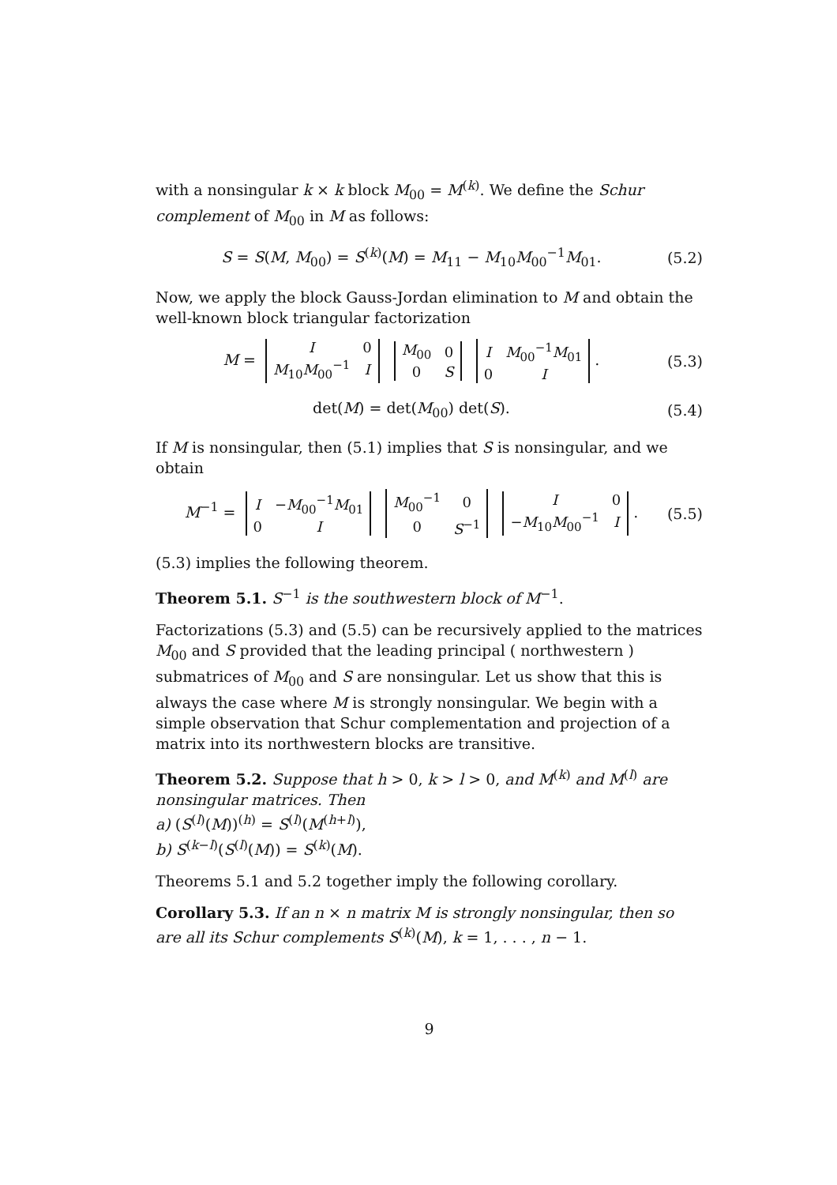with a nonsingular k × k block M<sub>00</sub> = M<sup>(k)</sup>. We define the Schur complement of M<sub>00</sub> in M as follows:
S = S(M, M<sub>00</sub>) = S<sup>(k)</sup>(M) = M<sub>11</sub> − M<sub>10</sub>M<sub>00</sub><sup>−1</sup>M<sub>01</sub>. (5.2)
Now, we apply the block Gauss-Jordan elimination to M and obtain the well-known block triangular factorization
M =
| I | 0 |
| M<sub>10</sub> M<sub>00</sub><sup>−1</sup> | I |
| M<sub>00</sub> | 0 |
| 0 | S |
| I | M<sub>00</sub><sup>−1</sup> M<sub>01</sub> |
| 0 | I |
. (5.3)
det(M) = det(M<sub>00</sub>) det(S). (5.4)
If M is nonsingular, then (5.1) implies that S is nonsingular, and we obtain
M<sup>−1</sup> =
| I | − M<sub>00</sub><sup>−1</sup> M<sub>01</sub> |
| 0 | I |
| M<sub>00</sub><sup>−1</sup> | 0 |
| 0 | S<sup>−1</sup> |
| I | 0 |
| − M<sub>10</sub> M<sub>00</sub><sup>−1</sup> | I |
. (5.5)
(5.3) implies the following theorem.
Theorem 5.1. S<sup>−1</sup> is the southwestern block of M<sup>−1</sup>.
Factorizations (5.3) and (5.5) can be recursively applied to the matrices M<sub>00</sub> and S provided that the leading principal ( northwestern ) submatrices of M<sub>00</sub> and S are nonsingular. Let us show that this is always the case where M is strongly nonsingular. We begin with a simple observation that Schur complementation and projection of a matrix into its northwestern blocks are transitive.
Theorem 5.2. Suppose that h > 0, k > l > 0, and M<sup>(k)</sup> and M<sup>(l)</sup> are nonsingular matrices. Then
a) (S<sup>(l)</sup>(M))<sup>(h)</sup> = S<sup>(l)</sup>(M<sup>(h+l)</sup>),
b) S<sup>(k−l)</sup>(S<sup>(l)</sup>(M)) = S<sup>(k)</sup>(M).
Theorems 5.1 and 5.2 together imply the following corollary.
Corollary 5.3. If an n × n matrix M is strongly nonsingular, then so are all its Schur complements S<sup>(k)</sup>(M), k = 1, . . . , n − 1.
9